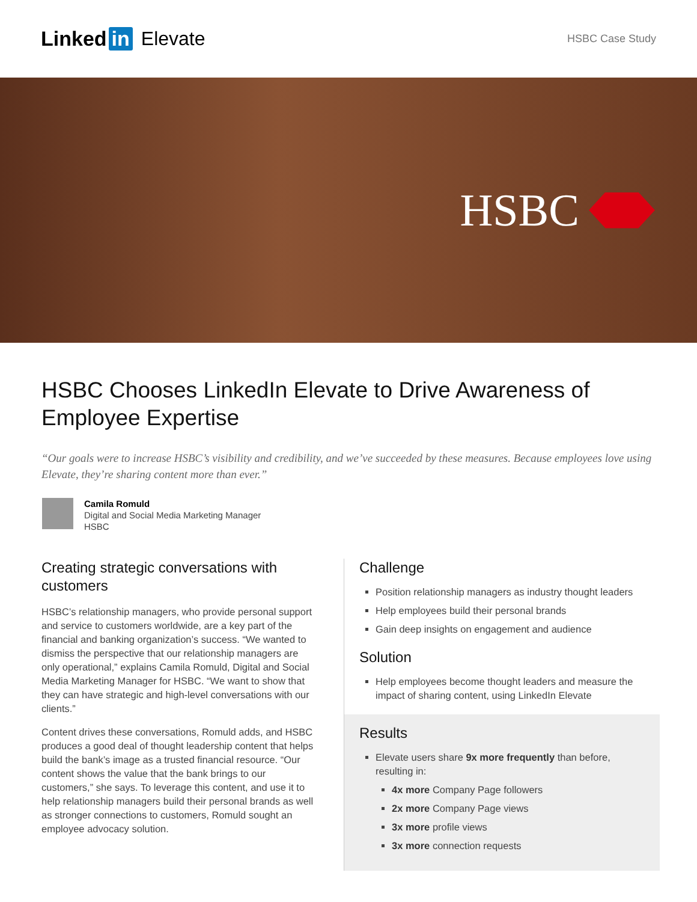Linked in Elevate
HSBC Case Study
HSBC
HSBC Chooses LinkedIn Elevate to Drive Awareness of Employee Expertise
“Our goals were to increase HSBC’s visibility and credibility, and we’ve succeeded by these measures. Because employees love using Elevate, they’re sharing content more than ever.”
Camila Romuld
Digital and Social Media Marketing Manager
HSBC
Creating strategic conversations with customers
HSBC’s relationship managers, who provide personal support and service to customers worldwide, are a key part of the financial and banking organization’s success. “We wanted to dismiss the perspective that our relationship managers are only operational,” explains Camila Romuld, Digital and Social Media Marketing Manager for HSBC. “We want to show that they can have strategic and high-level conversations with our clients.”
Content drives these conversations, Romuld adds, and HSBC produces a good deal of thought leadership content that helps build the bank’s image as a trusted financial resource. “Our content shows the value that the bank brings to our customers,” she says. To leverage this content, and use it to help relationship managers build their personal brands as well as stronger connections to customers, Romuld sought an employee advocacy solution.
Challenge
Position relationship managers as industry thought leaders
Help employees build their personal brands
Gain deep insights on engagement and audience
Solution
Help employees become thought leaders and measure the impact of sharing content, using LinkedIn Elevate
Results
Elevate users share 9x more frequently than before, resulting in:
4x more Company Page followers
2x more Company Page views
3x more profile views
3x more connection requests